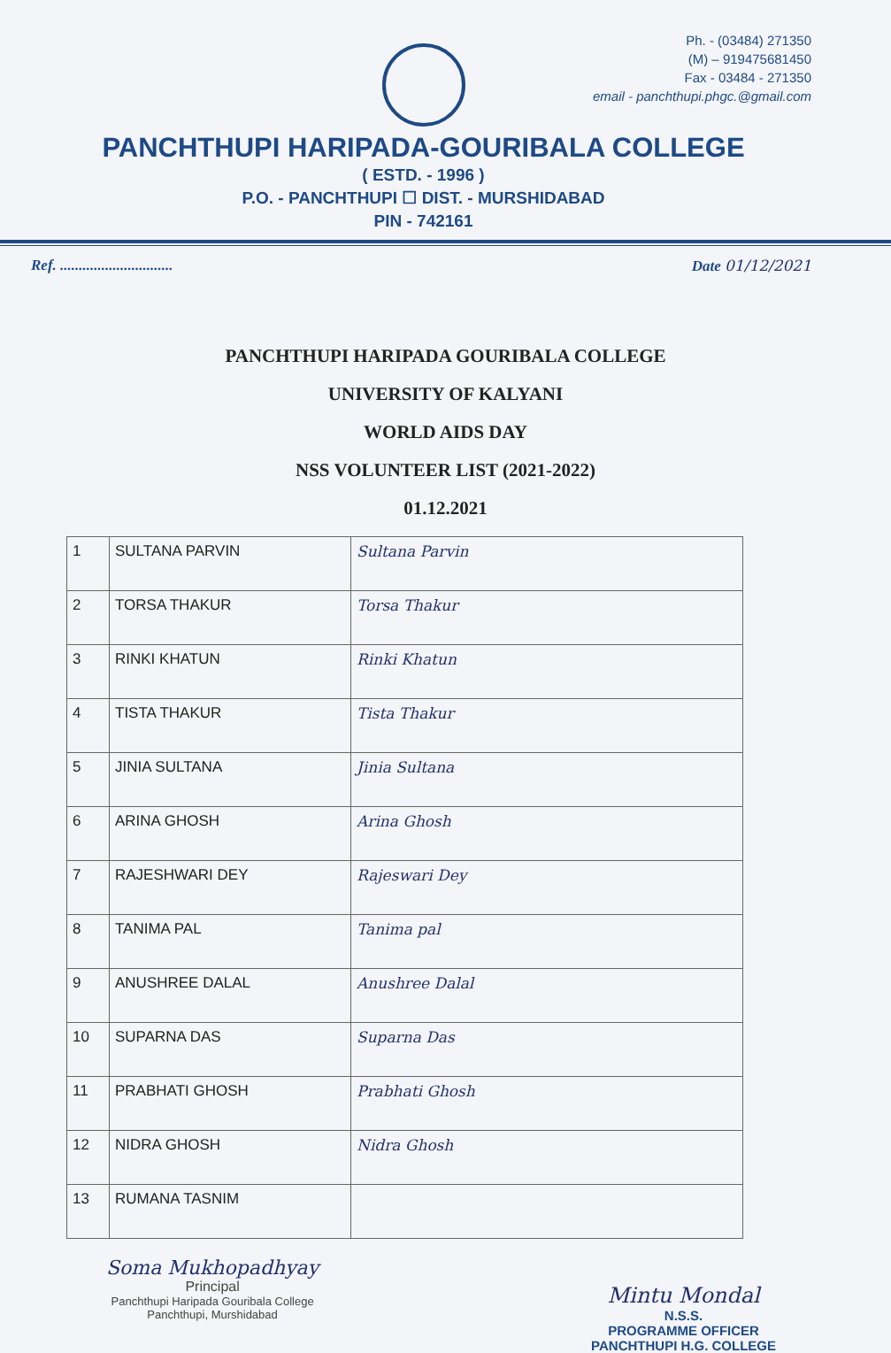Ph. - (03484) 271350
(M) – 919475681450
Fax - 03484 - 271350
email - panchthupi.phgc.@gmail.com
PANCHTHUPI HARIPADA-GOURIBALA COLLEGE
( ESTD. - 1996 )
P.O. - PANCHTHUPI ☐ DIST. - MURSHIDABAD
PIN - 742161
Ref. .............................. Date 01/12/2021
PANCHTHUPI HARIPADA GOURIBALA COLLEGE
UNIVERSITY OF KALYANI
WORLD AIDS DAY
NSS VOLUNTEER LIST (2021-2022)
01.12.2021
| 1 | SULTANA PARVIN | Sultana Parvin |
| 2 | TORSA THAKUR | Torsa Thakur |
| 3 | RINKI KHATUN | Rinki Khatun |
| 4 | TISTA THAKUR | Tista Thakur |
| 5 | JINIA SULTANA | Jinia Sultana |
| 6 | ARINA GHOSH | Arina Ghosh |
| 7 | RAJESHWARI DEY | Rajeswari Dey |
| 8 | TANIMA PAL | Tanima pal |
| 9 | ANUSHREE DALAL | Anushree Dalal |
| 10 | SUPARNA DAS | Suparna Das |
| 11 | PRABHATI GHOSH | Prabhati Ghosh |
| 12 | NIDRA GHOSH | Nidra Ghosh |
| 13 | RUMANA TASNIM | |
Soma Mukhopadhyay
Principal
Panchthupi Haripada Gouribala College
Panchthupi, Murshidabad
Mintu Mondal
N.S.S.
PROGRAMME OFFICER
PANCHTHUPI H.G. COLLEGE